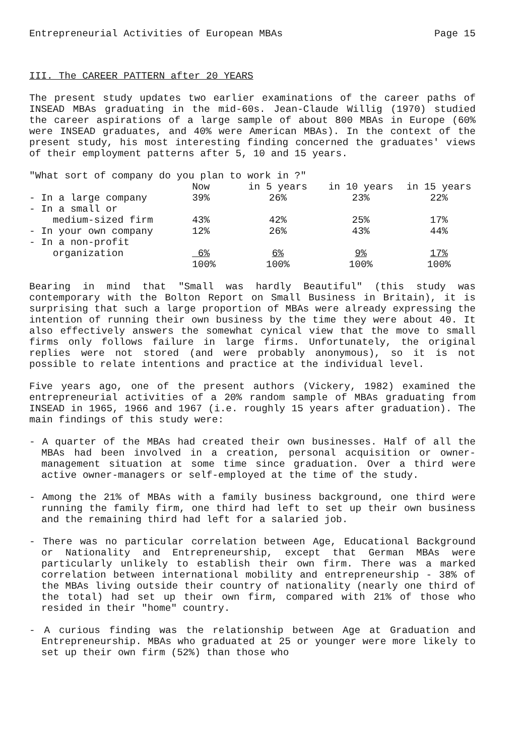Entrepreneurial Activities of European MBAs Page 15
III. The CAREER PATTERN after 20 YEARS
The present study updates two earlier examinations of the career paths of INSEAD MBAs graduating in the mid-60s. Jean-Claude Willig (1970) studied the career aspirations of a large sample of about 800 MBAs in Europe (60% were INSEAD graduates, and 40% were American MBAs). In the context of the present study, his most interesting finding concerned the graduates' views of their employment patterns after 5, 10 and 15 years.
"What sort of company do you plan to work in ?"
| | Now | in 5 years | in 10 years | in 15 years |
| --- | --- | --- | --- | --- |
| - In a large company | 39% | 26% | 23% | 22% |
| - In a small or medium-sized firm | 43% | 42% | 25% | 17% |
| - In your own company | 12% | 26% | 43% | 44% |
| - In a non-profit organization | 6% | 6% | 9% | 17% |
| | 100% | 100% | 100% | 100% |
Bearing in mind that "Small was hardly Beautiful" (this study was contemporary with the Bolton Report on Small Business in Britain), it is surprising that such a large proportion of MBAs were already expressing the intention of running their own business by the time they were about 40. It also effectively answers the somewhat cynical view that the move to small firms only follows failure in large firms. Unfortunately, the original replies were not stored (and were probably anonymous), so it is not possible to relate intentions and practice at the individual level.
Five years ago, one of the present authors (Vickery, 1982) examined the entrepreneurial activities of a 20% random sample of MBAs graduating from INSEAD in 1965, 1966 and 1967 (i.e. roughly 15 years after graduation). The main findings of this study were:
- A quarter of the MBAs had created their own businesses. Half of all the MBAs had been involved in a creation, personal acquisition or owner-management situation at some time since graduation. Over a third were active owner-managers or self-employed at the time of the study.
- Among the 21% of MBAs with a family business background, one third were running the family firm, one third had left to set up their own business and the remaining third had left for a salaried job.
- There was no particular correlation between Age, Educational Background or Nationality and Entrepreneurship, except that German MBAs were particularly unlikely to establish their own firm. There was a marked correlation between international mobility and entrepreneurship - 38% of the MBAs living outside their country of nationality (nearly one third of the total) had set up their own firm, compared with 21% of those who resided in their "home" country.
- A curious finding was the relationship between Age at Graduation and Entrepreneurship. MBAs who graduated at 25 or younger were more likely to set up their own firm (52%) than those who